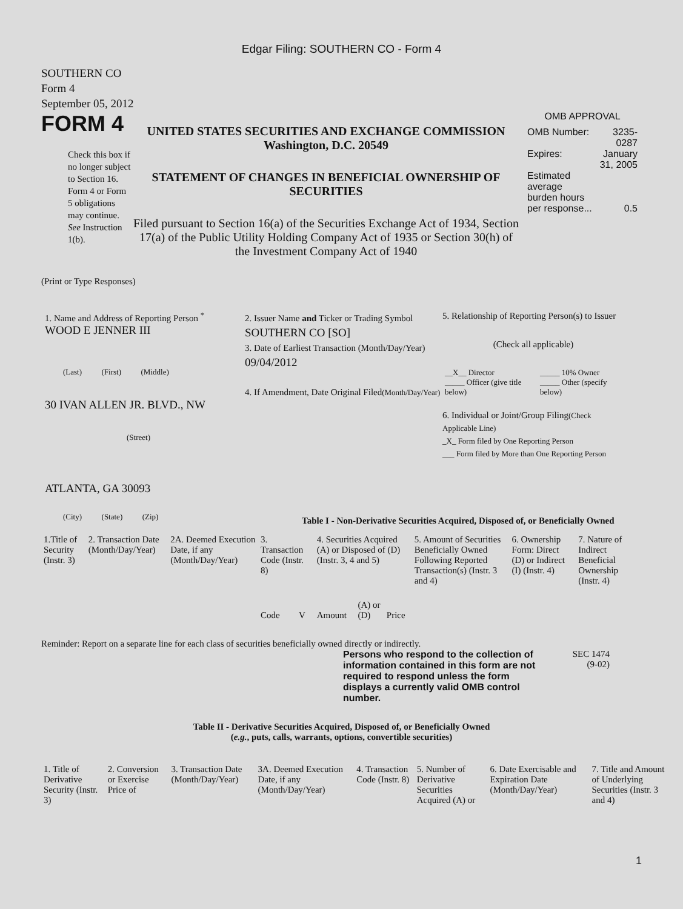Edgar Filing: SOUTHERN CO - Form 4
SOUTHERN CO
Form 4
September 05, 2012
FORM 4
Check this box if no longer subject to Section 16. Form 4 or Form 5 obligations may continue. See Instruction 1(b).
UNITED STATES SECURITIES AND EXCHANGE COMMISSION
Washington, D.C. 20549
STATEMENT OF CHANGES IN BENEFICIAL OWNERSHIP OF SECURITIES
Filed pursuant to Section 16(a) of the Securities Exchange Act of 1934, Section 17(a) of the Public Utility Holding Company Act of 1935 or Section 30(h) of the Investment Company Act of 1940
OMB APPROVAL
| OMB Number: | 3235-0287 |
| Expires: | January 31, 2005 |
| Estimated average burden hours per response... | 0.5 |
(Print or Type Responses)
1. Name and Address of Reporting Person <sup>*</sup>
WOOD E JENNER III
(Last) (First) (Middle)
30 IVAN ALLEN JR. BLVD., NW
(Street)
ATLANTA, GA 30093
(City) (State) (Zip)
2. Issuer Name and Ticker or Trading Symbol
SOUTHERN CO [SO]
3. Date of Earliest Transaction (Month/Day/Year)
09/04/2012
4. If Amendment, Date Original Filed(Month/Day/Year)
5. Relationship of Reporting Person(s) to Issuer
(Check all applicable)
| __X__ Director _____ Officer (give title below) | _____ 10% Owner _____ Other (specify below) |
6. Individual or Joint/Group Filing(Check Applicable Line)
_X_ Form filed by One Reporting Person
___ Form filed by More than One Reporting Person
Table I - Non-Derivative Securities Acquired, Disposed of, or Beneficially Owned
| 1.Title of Security (Instr. 3) | 2. Transaction Date (Month/Day/Year) | 2A. Deemed Execution Date, if any (Month/Day/Year) | 3. Transaction Code (Instr. 8) | | 4. Securities Acquired (A) or Disposed of (D) (Instr. 3, 4 and 5) | | | 5. Amount of Securities Beneficially Owned Following Reported Transaction(s) (Instr. 3 and 4) | 6. Ownership Form: Direct (D) or Indirect (I) (Instr. 4) | 7. Nature of Indirect Beneficial Ownership (Instr. 4) |
| | | | Code | V | Amount | (A) or (D) | Price | | | |
Reminder: Report on a separate line for each class of securities beneficially owned directly or indirectly.
Persons who respond to the collection of information contained in this form are not required to respond unless the form displays a currently valid OMB control number.
SEC 1474
(9-02)
Table II - Derivative Securities Acquired, Disposed of, or Beneficially Owned
(e.g., puts, calls, warrants, options, convertible securities)
| 1. Title of Derivative Security (Instr. 3) | 2. Conversion or Exercise Price of | 3. Transaction Date (Month/Day/Year) | 3A. Deemed Execution Date, if any (Month/Day/Year) | 4. Transaction Code (Instr. 8) | 5. Number of Derivative Securities Acquired (A) or | 6. Date Exercisable and Expiration Date (Month/Day/Year) | 7. Title and Amount of Underlying Securities (Instr. 3 and 4) |
1